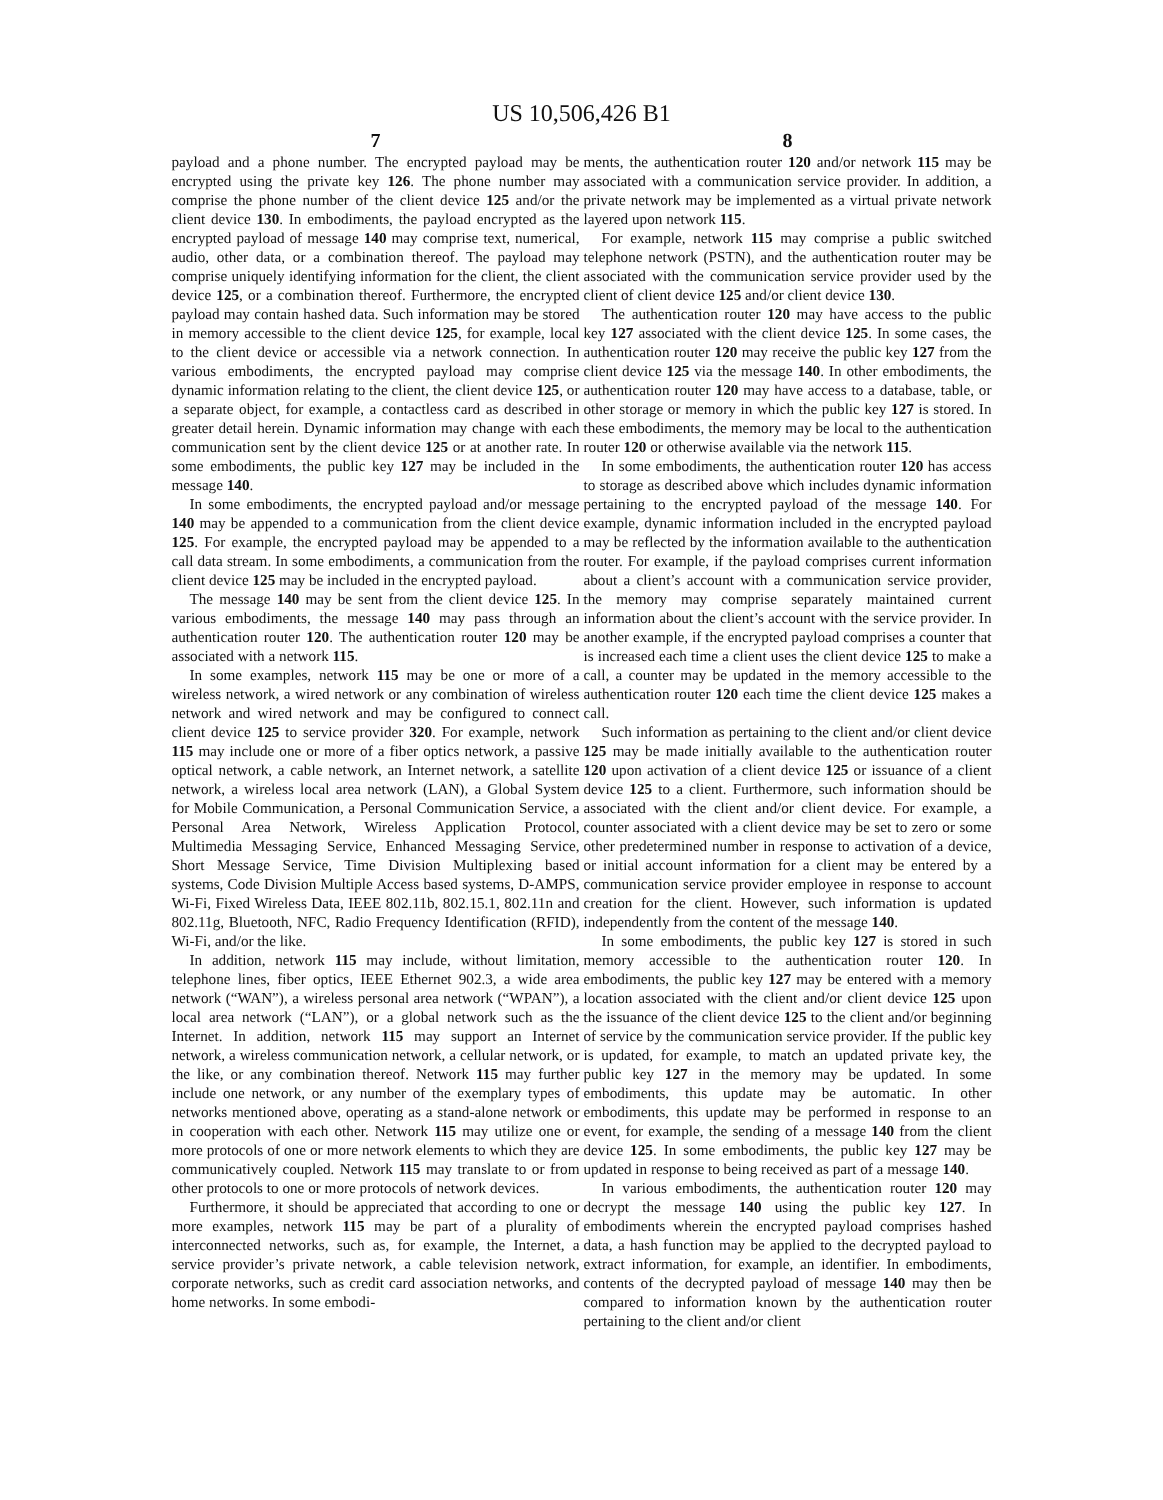US 10,506,426 B1
7
payload and a phone number. The encrypted payload may be encrypted using the private key 126. The phone number may comprise the phone number of the client device 125 and/or the client device 130. In embodiments, the payload encrypted as the encrypted payload of message 140 may comprise text, numerical, audio, other data, or a combination thereof. The payload may comprise uniquely identifying information for the client, the client device 125, or a combination thereof. Furthermore, the encrypted payload may contain hashed data. Such information may be stored in memory accessible to the client device 125, for example, local to the client device or accessible via a network connection. In various embodiments, the encrypted payload may comprise dynamic information relating to the client, the client device 125, or a separate object, for example, a contactless card as described in greater detail herein. Dynamic information may change with each communication sent by the client device 125 or at another rate. In some embodiments, the public key 127 may be included in the message 140.
In some embodiments, the encrypted payload and/or message 140 may be appended to a communication from the client device 125. For example, the encrypted payload may be appended to a call data stream. In some embodiments, a communication from the client device 125 may be included in the encrypted payload.
The message 140 may be sent from the client device 125. In various embodiments, the message 140 may pass through an authentication router 120. The authentication router 120 may be associated with a network 115.
In some examples, network 115 may be one or more of a wireless network, a wired network or any combination of wireless network and wired network and may be configured to connect client device 125 to service provider 320. For example, network 115 may include one or more of a fiber optics network, a passive optical network, a cable network, an Internet network, a satellite network, a wireless local area network (LAN), a Global System for Mobile Communication, a Personal Communication Service, a Personal Area Network, Wireless Application Protocol, Multimedia Messaging Service, Enhanced Messaging Service, Short Message Service, Time Division Multiplexing based systems, Code Division Multiple Access based systems, D-AMPS, Wi-Fi, Fixed Wireless Data, IEEE 802.11b, 802.15.1, 802.11n and 802.11g, Bluetooth, NFC, Radio Frequency Identification (RFID), Wi-Fi, and/or the like.
In addition, network 115 may include, without limitation, telephone lines, fiber optics, IEEE Ethernet 902.3, a wide area network (“WAN”), a wireless personal area network (“WPAN”), a local area network (“LAN”), or a global network such as the Internet. In addition, network 115 may support an Internet network, a wireless communication network, a cellular network, or the like, or any combination thereof. Network 115 may further include one network, or any number of the exemplary types of networks mentioned above, operating as a stand-alone network or in cooperation with each other. Network 115 may utilize one or more protocols of one or more network elements to which they are communicatively coupled. Network 115 may translate to or from other protocols to one or more protocols of network devices.
Furthermore, it should be appreciated that according to one or more examples, network 115 may be part of a plurality of interconnected networks, such as, for example, the Internet, a service provider’s private network, a cable television network, corporate networks, such as credit card association networks, and home networks. In some embodi-
8
ments, the authentication router 120 and/or network 115 may be associated with a communication service provider. In addition, a private network may be implemented as a virtual private network layered upon network 115.
For example, network 115 may comprise a public switched telephone network (PSTN), and the authentication router may be associated with the communication service provider used by the client of client device 125 and/or client device 130.
The authentication router 120 may have access to the public key 127 associated with the client device 125. In some cases, the authentication router 120 may receive the public key 127 from the client device 125 via the message 140. In other embodiments, the authentication router 120 may have access to a database, table, or other storage or memory in which the public key 127 is stored. In these embodiments, the memory may be local to the authentication router 120 or otherwise available via the network 115.
In some embodiments, the authentication router 120 has access to storage as described above which includes dynamic information pertaining to the encrypted payload of the message 140. For example, dynamic information included in the encrypted payload may be reflected by the information available to the authentication router. For example, if the payload comprises current information about a client’s account with a communication service provider, the memory may comprise separately maintained current information about the client’s account with the service provider. In another example, if the encrypted payload comprises a counter that is increased each time a client uses the client device 125 to make a call, a counter may be updated in the memory accessible to the authentication router 120 each time the client device 125 makes a call.
Such information as pertaining to the client and/or client device 125 may be made initially available to the authentication router 120 upon activation of a client device 125 or issuance of a client device 125 to a client. Furthermore, such information should be associated with the client and/or client device. For example, a counter associated with a client device may be set to zero or some other predetermined number in response to activation of a device, or initial account information for a client may be entered by a communication service provider employee in response to account creation for the client. However, such information is updated independently from the content of the message 140.
In some embodiments, the public key 127 is stored in such memory accessible to the authentication router 120. In embodiments, the public key 127 may be entered with a memory location associated with the client and/or client device 125 upon the issuance of the client device 125 to the client and/or beginning of service by the communication service provider. If the public key is updated, for example, to match an updated private key, the public key 127 in the memory may be updated. In some embodiments, this update may be automatic. In other embodiments, this update may be performed in response to an event, for example, the sending of a message 140 from the client device 125. In some embodiments, the public key 127 may be updated in response to being received as part of a message 140.
In various embodiments, the authentication router 120 may decrypt the message 140 using the public key 127. In embodiments wherein the encrypted payload comprises hashed data, a hash function may be applied to the decrypted payload to extract information, for example, an identifier. In embodiments, contents of the decrypted payload of message 140 may then be compared to information known by the authentication router pertaining to the client and/or client